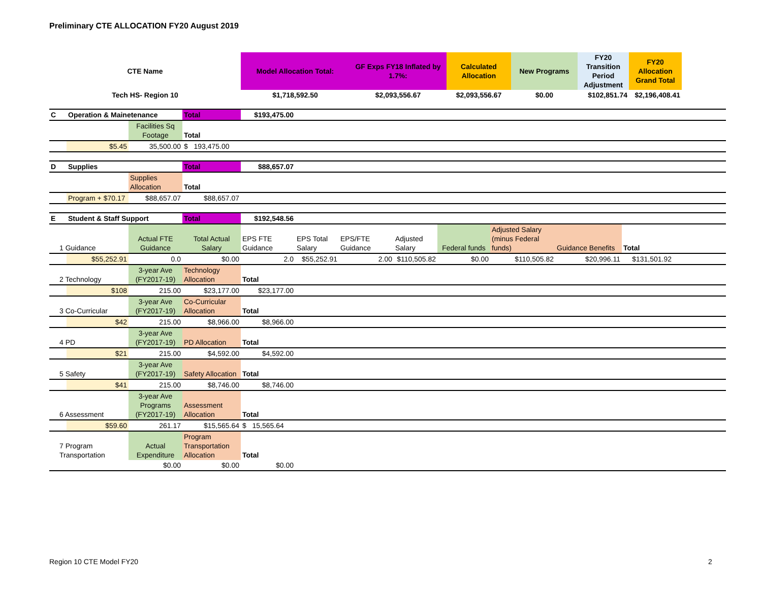Preliminary CTE ALLOCATION FY20 August 2019
| CTE Name | Model Allocation Total: | GF Exps FY18 Inflated by 1.7%: | Calculated Allocation | New Programs | FY20 Transition Period Adjustment | FY20 Allocation Grand Total |
| Tech HS- Region 10 | $1,718,592.50 | $2,093,556.67 | $2,093,556.67 | $0.00 | $102,851.74 | $2,196,408.41 |
| C | Operation & Mainetenance | | Total | $193,475.00 | | | | | | | | |
| | | Facilities Sq Footage | Total | | | | | | | | | |
| | $5.45 | 35,500.00 | $ 193,475.00 | | | | | | | | | |
| D | Supplies | | Total | $88,657.07 | | | | | | | | |
| | | Supplies Allocation | Total | | | | | | | | | |
| | Program + $70.17 | $88,657.07 | $88,657.07 | | | | | | | | | |
| E | Student & Staff Support | | Total | $192,548.56 | | | | | | | | |
| 1 Guidance | | Actual FTE Guidance | Total Actual Salary | EPS FTE Guidance | EPS Total Salary | EPS/FTE Guidance | Adjusted Salary | Federal funds | Adjusted Salary (minus Federal funds) | Guidance Benefits | Total | |
| | $55,252.91 | 0.0 | $0.00 | 2.0 | $55,252.91 | 2.00 | $110,505.82 | $0.00 | $110,505.82 | $20,996.11 | $131,501.92 | |
| 2 Technology | | 3-year Ave (FY2017-19) | Technology Allocation | Total | | | | | | | | |
| | $108 | 215.00 | $23,177.00 | $23,177.00 | | | | | | | | |
| 3 Co-Curricular | | 3-year Ave (FY2017-19) | Co-Curricular Allocation | Total | | | | | | | | |
| | $42 | 215.00 | $8,966.00 | $8,966.00 | | | | | | | | |
| 4 PD | | 3-year Ave (FY2017-19) | PD Allocation | Total | | | | | | | | |
| | $21 | 215.00 | $4,592.00 | $4,592.00 | | | | | | | | |
| 5 Safety | | 3-year Ave (FY2017-19) | Safety Allocation | Total | | | | | | | | |
| | $41 | 215.00 | $8,746.00 | $8,746.00 | | | | | | | | |
| 6 Assessment | | 3-year Ave Programs (FY2017-19) | Assessment Allocation | Total | | | | | | | | |
| | $59.60 | 261.17 | $15,565.64 | $ 15,565.64 | | | | | | | | |
| 7 Program Transportation | | Actual Expenditure | Program Transportation Allocation | Total | | | | | | | | |
| | | $0.00 | $0.00 | $0.00 | | | | | | | | |
Region 10 CTE Model FY20 2